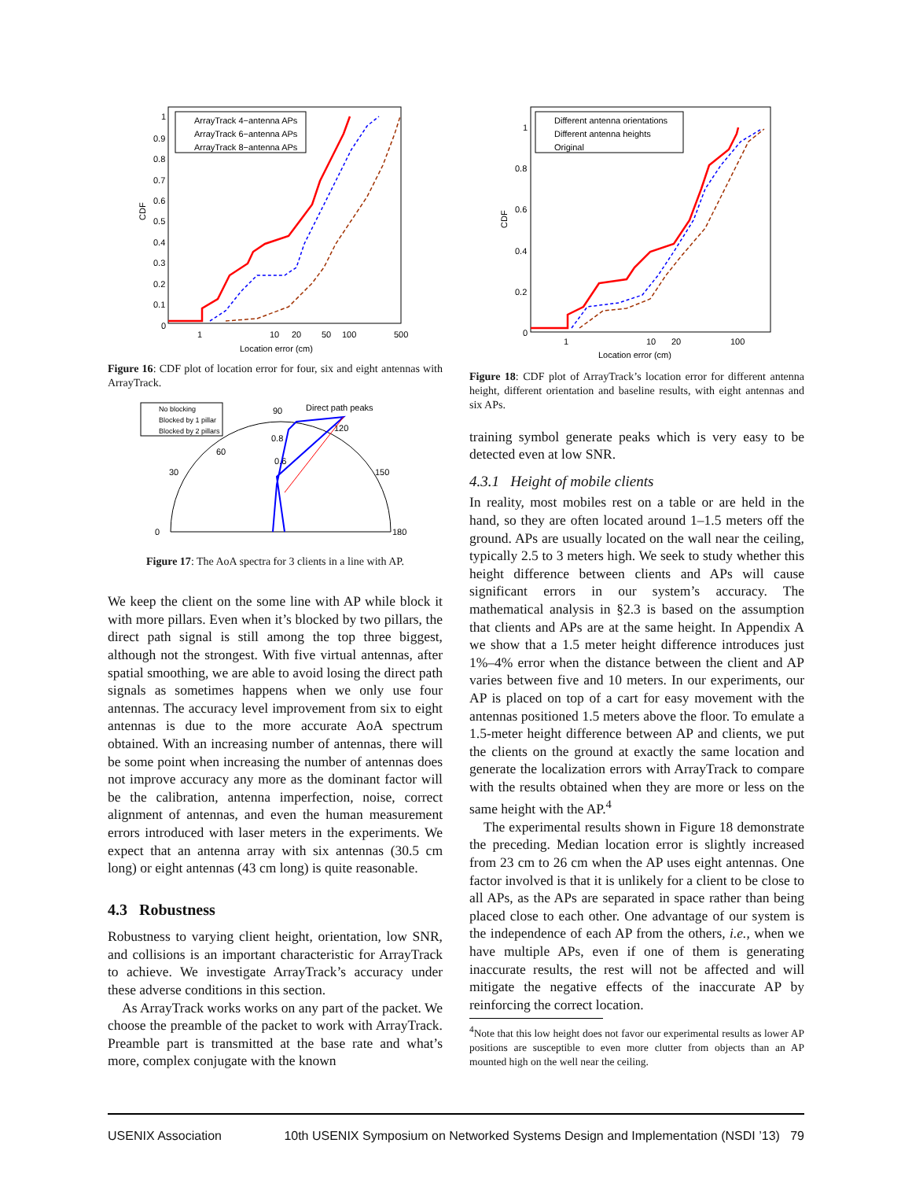CDF
1
0.9
0.8
0.7
0.6
0.5
0.4
0.3
0.2
0.1
0
1
10
20
50
100
500
Location error (cm)
ArrayTrack 4−antenna APs
ArrayTrack 6−antenna APs
ArrayTrack 8−antenna APs
Figure 16: CDF plot of location error for four, six and eight antennas with ArrayTrack.
0
30
60
90
120
150
180
Direct path peaks
0.8
0.6
No blocking
Blocked by 1 pillar
Blocked by 2 pillars
Figure 17: The AoA spectra for 3 clients in a line with AP.
We keep the client on the some line with AP while block it with more pillars. Even when it’s blocked by two pillars, the direct path signal is still among the top three biggest, although not the strongest. With five virtual antennas, after spatial smoothing, we are able to avoid losing the direct path signals as sometimes happens when we only use four antennas. The accuracy level improvement from six to eight antennas is due to the more accurate AoA spectrum obtained. With an increasing number of antennas, there will be some point when increasing the number of antennas does not improve accuracy any more as the dominant factor will be the calibration, antenna imperfection, noise, correct alignment of antennas, and even the human measurement errors introduced with laser meters in the experiments. We expect that an antenna array with six antennas (30.5 cm long) or eight antennas (43 cm long) is quite reasonable.
4.3 Robustness
Robustness to varying client height, orientation, low SNR, and collisions is an important characteristic for ArrayTrack to achieve. We investigate ArrayTrack’s accuracy under these adverse conditions in this section.
As ArrayTrack works works on any part of the packet. We choose the preamble of the packet to work with ArrayTrack. Preamble part is transmitted at the base rate and what’s more, complex conjugate with the known
CDF
1
0.8
0.6
0.4
0.2
0
1
10
20
100
Location error (cm)
Different antenna orientations
Different antenna heights
Original
Figure 18: CDF plot of ArrayTrack’s location error for different antenna height, different orientation and baseline results, with eight antennas and six APs.
training symbol generate peaks which is very easy to be detected even at low SNR.
4.3.1 Height of mobile clients
In reality, most mobiles rest on a table or are held in the hand, so they are often located around 1–1.5 meters off the ground. APs are usually located on the wall near the ceiling, typically 2.5 to 3 meters high. We seek to study whether this height difference between clients and APs will cause significant errors in our system’s accuracy. The mathematical analysis in §2.3 is based on the assumption that clients and APs are at the same height. In Appendix A we show that a 1.5 meter height difference introduces just 1%–4% error when the distance between the client and AP varies between five and 10 meters. In our experiments, our AP is placed on top of a cart for easy movement with the antennas positioned 1.5 meters above the floor. To emulate a 1.5-meter height difference between AP and clients, we put the clients on the ground at exactly the same location and generate the localization errors with ArrayTrack to compare with the results obtained when they are more or less on the same height with the AP.<sup>4</sup>
The experimental results shown in Figure 18 demonstrate the preceding. Median location error is slightly increased from 23 cm to 26 cm when the AP uses eight antennas. One factor involved is that it is unlikely for a client to be close to all APs, as the APs are separated in space rather than being placed close to each other. One advantage of our system is the independence of each AP from the others, i.e., when we have multiple APs, even if one of them is generating inaccurate results, the rest will not be affected and will mitigate the negative effects of the inaccurate AP by reinforcing the correct location.
<sup>4</sup> Note that this low height does not favor our experimental results as lower AP positions are susceptible to even more clutter from objects than an AP mounted high on the well near the ceiling.
USENIX Association 10th USENIX Symposium on Networked Systems Design and Implementation (NSDI ’13) 79